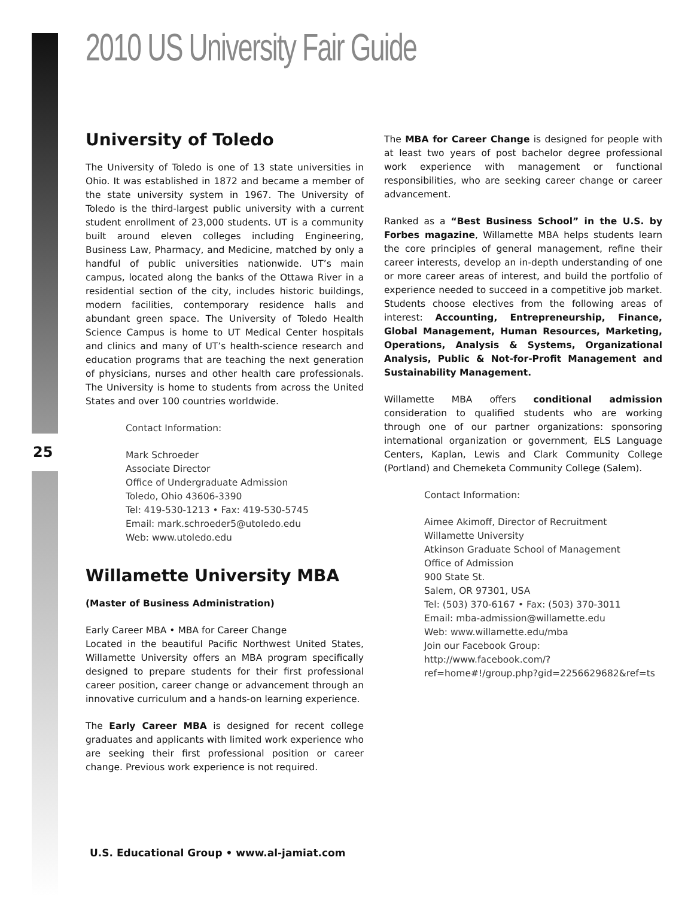25
2010 US University Fair Guide
University of Toledo
The University of Toledo is one of 13 state universities in Ohio. It was established in 1872 and became a member of the state university system in 1967. The University of Toledo is the third-largest public university with a current student enrollment of 23,000 students. UT is a community built around eleven colleges including Engineering, Business Law, Pharmacy, and Medicine, matched by only a handful of public universities nationwide. UT’s main campus, located along the banks of the Ottawa River in a residential section of the city, includes historic buildings, modern facilities, contemporary residence halls and abundant green space. The University of Toledo Health Science Campus is home to UT Medical Center hospitals and clinics and many of UT’s health-science research and education programs that are teaching the next generation of physicians, nurses and other health care professionals. The University is home to students from across the United States and over 100 countries worldwide.
Contact Information:
Mark Schroeder
Associate Director
Office of Undergraduate Admission
Toledo, Ohio 43606-3390
Tel: 419-530-1213 • Fax: 419-530-5745
Email: mark.schroeder5@utoledo.edu
Web: www.utoledo.edu
Willamette University MBA
(Master of Business Administration)
Early Career MBA • MBA for Career Change
Located in the beautiful Pacific Northwest United States, Willamette University offers an MBA program specifically designed to prepare students for their first professional career position, career change or advancement through an innovative curriculum and a hands-on learning experience.
The Early Career MBA is designed for recent college graduates and applicants with limited work experience who are seeking their first professional position or career change. Previous work experience is not required.
The MBA for Career Change is designed for people with at least two years of post bachelor degree professional work experience with management or functional responsibilities, who are seeking career change or career advancement.
Ranked as a “Best Business School” in the U.S. by Forbes magazine, Willamette MBA helps students learn the core principles of general management, refine their career interests, develop an in-depth understanding of one or more career areas of interest, and build the portfolio of experience needed to succeed in a competitive job market. Students choose electives from the following areas of interest: Accounting, Entrepreneurship, Finance, Global Management, Human Resources, Marketing, Operations, Analysis & Systems, Organizational Analysis, Public & Not-for-Profit Management and Sustainability Management.
Willamette MBA offers conditional admission consideration to qualified students who are working through one of our partner organizations: sponsoring international organization or government, ELS Language Centers, Kaplan, Lewis and Clark Community College (Portland) and Chemeketa Community College (Salem).
Contact Information:
Aimee Akimoff, Director of Recruitment
Willamette University
Atkinson Graduate School of Management
Office of Admission
900 State St.
Salem, OR 97301, USA
Tel: (503) 370-6167 • Fax: (503) 370-3011
Email: mba-admission@willamette.edu
Web: www.willamette.edu/mba
Join our Facebook Group: http://www.facebook.com/?ref=home#!/group.php?gid=2256629682&ref=ts
U.S. Educational Group • www.al-jamiat.com